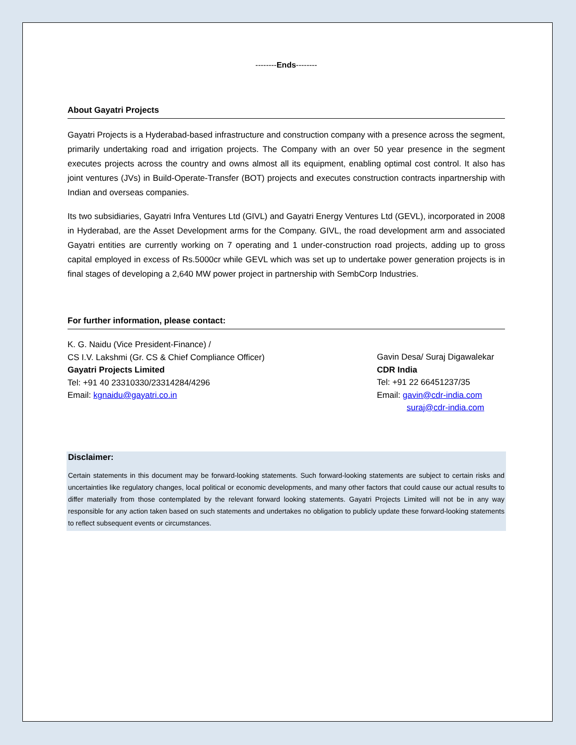--------Ends--------
About Gayatri Projects
Gayatri Projects is a Hyderabad-based infrastructure and construction company with a presence across the segment, primarily undertaking road and irrigation projects. The Company with an over 50 year presence in the segment executes projects across the country and owns almost all its equipment, enabling optimal cost control. It also has joint ventures (JVs) in Build-Operate-Transfer (BOT) projects and executes construction contracts inpartnership with Indian and overseas companies.
Its two subsidiaries, Gayatri Infra Ventures Ltd (GIVL) and Gayatri Energy Ventures Ltd (GEVL), incorporated in 2008 in Hyderabad, are the Asset Development arms for the Company. GIVL, the road development arm and associated Gayatri entities are currently working on 7 operating and 1 under-construction road projects, adding up to gross capital employed in excess of Rs.5000cr while GEVL which was set up to undertake power generation projects is in final stages of developing a 2,640 MW power project in partnership with SembCorp Industries.
For further information, please contact:
K. G. Naidu (Vice President-Finance) /
CS I.V. Lakshmi (Gr. CS & Chief Compliance Officer)
Gayatri Projects Limited
Tel: +91 40 23310330/23314284/4296
Email: kgnaidu@gayatri.co.in
Gavin Desa/ Suraj Digawalekar
CDR India
Tel: +91 22 66451237/35
Email: gavin@cdr-india.com
suraj@cdr-india.com
Disclaimer:
Certain statements in this document may be forward-looking statements. Such forward-looking statements are subject to certain risks and uncertainties like regulatory changes, local political or economic developments, and many other factors that could cause our actual results to differ materially from those contemplated by the relevant forward looking statements. Gayatri Projects Limited will not be in any way responsible for any action taken based on such statements and undertakes no obligation to publicly update these forward-looking statements to reflect subsequent events or circumstances.